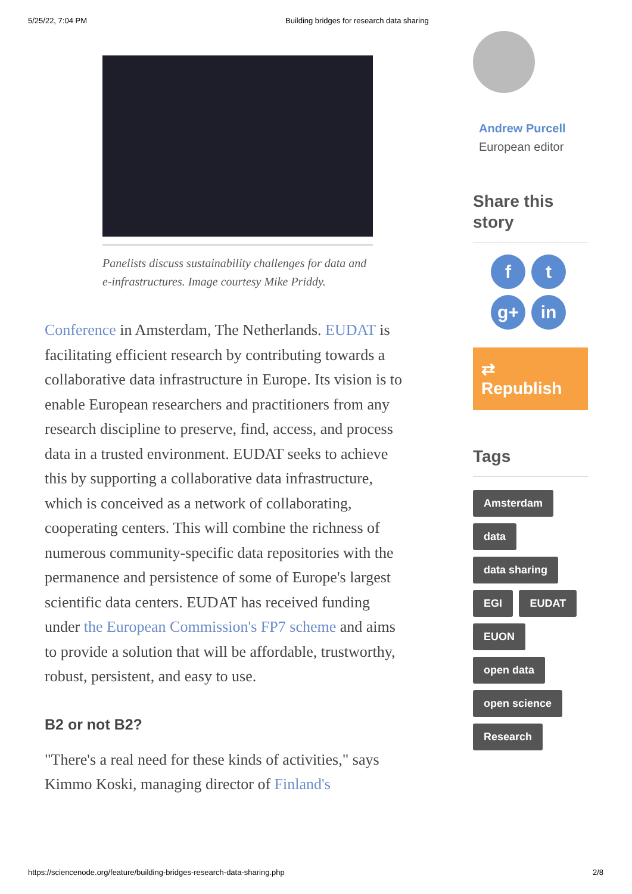5/25/22, 7:04 PM Building bridges for research data sharing
Panelists discuss sustainability challenges for data and e-infrastructures. Image courtesy Mike Priddy.
Conference in Amsterdam, The Netherlands. EUDAT is facilitating efficient research by contributing towards a collaborative data infrastructure in Europe. Its vision is to enable European researchers and practitioners from any research discipline to preserve, find, access, and process data in a trusted environment. EUDAT seeks to achieve this by supporting a collaborative data infrastructure, which is conceived as a network of collaborating, cooperating centers. This will combine the richness of numerous community-specific data repositories with the permanence and persistence of some of Europe's largest scientific data centers. EUDAT has received funding under the European Commission's FP7 scheme and aims to provide a solution that will be affordable, trustworthy, robust, persistent, and easy to use.
B2 or not B2?
"There's a real need for these kinds of activities," says Kimmo Koski, managing director of Finland's
Andrew Purcell
European editor
Share this story
f
t
g+
in
⇄ Republish
Tags
Amsterdam
data
data sharing
EGI EUDAT
EUON
open data
open science
Research
https://sciencenode.org/feature/building-bridges-research-data-sharing.php 2/8